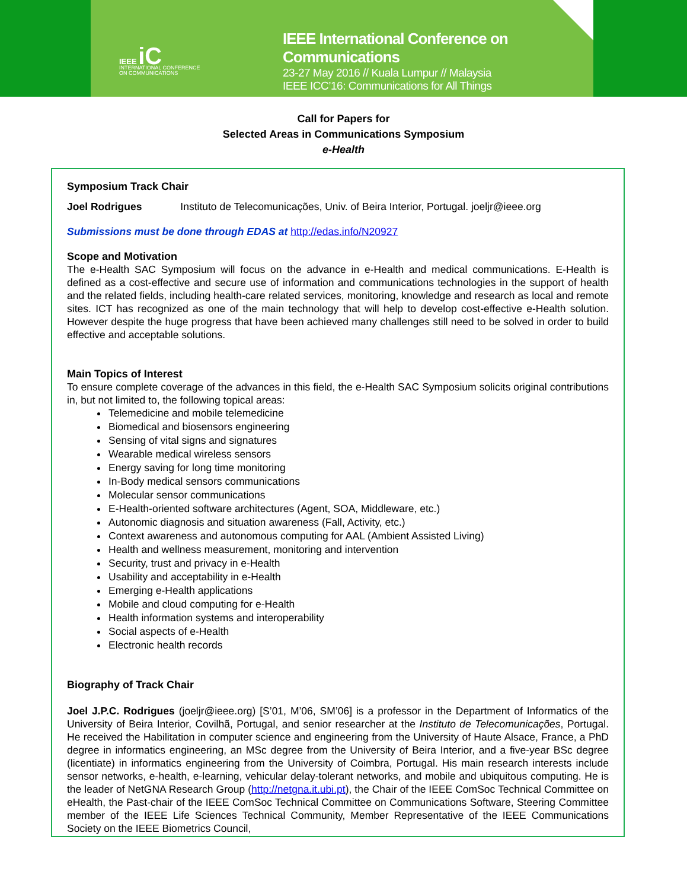IEEE iC
INTERNATIONAL CONFERENCE
ON COMMUNICATIONS
IEEE International Conference on Communications
23-27 May 2016 // Kuala Lumpur // Malaysia
IEEE ICC’16: Communications for All Things
Call for Papers for
Selected Areas in Communications Symposium
e-Health
Symposium Track Chair
Joel Rodrigues Instituto de Telecomunicações, Univ. of Beira Interior, Portugal. joeljr@ieee.org
Submissions must be done through EDAS at http://edas.info/N20927
Scope and Motivation
The e-Health SAC Symposium will focus on the advance in e-Health and medical communications. E-Health is defined as a cost-effective and secure use of information and communications technologies in the support of health and the related fields, including health-care related services, monitoring, knowledge and research as local and remote sites. ICT has recognized as one of the main technology that will help to develop cost-effective e-Health solution. However despite the huge progress that have been achieved many challenges still need to be solved in order to build effective and acceptable solutions.
Main Topics of Interest
To ensure complete coverage of the advances in this field, the e-Health SAC Symposium solicits original contributions in, but not limited to, the following topical areas:
Telemedicine and mobile telemedicine
Biomedical and biosensors engineering
Sensing of vital signs and signatures
Wearable medical wireless sensors
Energy saving for long time monitoring
In-Body medical sensors communications
Molecular sensor communications
E-Health-oriented software architectures (Agent, SOA, Middleware, etc.)
Autonomic diagnosis and situation awareness (Fall, Activity, etc.)
Context awareness and autonomous computing for AAL (Ambient Assisted Living)
Health and wellness measurement, monitoring and intervention
Security, trust and privacy in e-Health
Usability and acceptability in e-Health
Emerging e-Health applications
Mobile and cloud computing for e-Health
Health information systems and interoperability
Social aspects of e-Health
Electronic health records
Biography of Track Chair
Joel J.P.C. Rodrigues (joeljr@ieee.org) [S’01, M’06, SM’06] is a professor in the Department of Informatics of the University of Beira Interior, Covilhã, Portugal, and senior researcher at the Instituto de Telecomunicações, Portugal. He received the Habilitation in computer science and engineering from the University of Haute Alsace, France, a PhD degree in informatics engineering, an MSc degree from the University of Beira Interior, and a five-year BSc degree (licentiate) in informatics engineering from the University of Coimbra, Portugal. His main research interests include sensor networks, e-health, e-learning, vehicular delay-tolerant networks, and mobile and ubiquitous computing. He is the leader of NetGNA Research Group (http://netgna.it.ubi.pt), the Chair of the IEEE ComSoc Technical Committee on eHealth, the Past-chair of the IEEE ComSoc Technical Committee on Communications Software, Steering Committee member of the IEEE Life Sciences Technical Community, Member Representative of the IEEE Communications Society on the IEEE Biometrics Council,